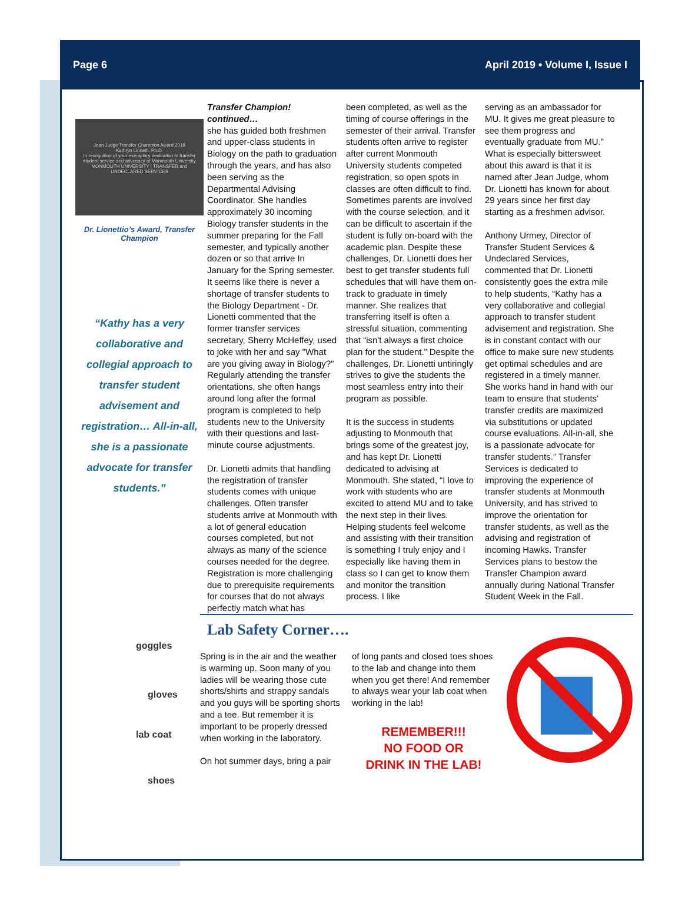Page 6 April 2019 • Volume I, Issue I
Jean Judge Transfer Champion Award 2018
Kathryn Lionetti, Ph.D.
In recognition of your exemplary dedication to transfer student service and advocacy at Monmouth University
MONMOUTH UNIVERSITY | TRANSFER and UNDECLARED SERVICES
Dr. Lionettio’s Award, Transfer Champion
“Kathy has a very collaborative and collegial approach to transfer student advisement and registration… All-in-all, she is a passionate advocate for transfer students.”
Transfer Champion! continued…
she has guided both freshmen and upper-class students in Biology on the path to graduation through the years, and has also been serving as the Departmental Advising Coordinator. She handles approximately 30 incoming Biology transfer students in the summer preparing for the Fall semester, and typically another dozen or so that arrive In January for the Spring semester. It seems like there is never a shortage of transfer students to the Biology Department - Dr. Lionetti commented that the former transfer services secretary, Sherry McHeffey, used to joke with her and say "What are you giving away in Biology?" Regularly attending the transfer orientations, she often hangs around long after the formal program is completed to help students new to the University with their questions and last-minute course adjustments.
Dr. Lionetti admits that handling the registration of transfer students comes with unique challenges. Often transfer students arrive at Monmouth with a lot of general education courses completed, but not always as many of the science courses needed for the degree. Registration is more challenging due to prerequisite requirements for courses that do not always perfectly match what has
been completed, as well as the timing of course offerings in the semester of their arrival. Transfer students often arrive to register after current Monmouth University students competed registration, so open spots in classes are often difficult to find. Sometimes parents are involved with the course selection, and it can be difficult to ascertain if the student is fully on-board with the academic plan. Despite these challenges, Dr. Lionetti does her best to get transfer students full schedules that will have them on-track to graduate in timely manner. She realizes that transferring itself is often a stressful situation, commenting that “isn't always a first choice plan for the student.” Despite the challenges, Dr. Lionetti untiringly strives to give the students the most seamless entry into their program as possible.
It is the success in students adjusting to Monmouth that brings some of the greatest joy, and has kept Dr. Lionetti dedicated to advising at Monmouth. She stated, “I love to work with students who are excited to attend MU and to take the next step in their lives. Helping students feel welcome and assisting with their transition is something I truly enjoy and I especially like having them in class so I can get to know them and monitor the transition process. I like
serving as an ambassador for MU. It gives me great pleasure to see them progress and eventually graduate from MU.” What is especially bittersweet about this award is that it is named after Jean Judge, whom Dr. Lionetti has known for about 29 years since her first day starting as a freshmen advisor.
Anthony Urmey, Director of Transfer Student Services & Undeclared Services, commented that Dr. Lionetti consistently goes the extra mile to help students, “Kathy has a very collaborative and collegial approach to transfer student advisement and registration. She is in constant contact with our office to make sure new students get optimal schedules and are registered in a timely manner. She works hand in hand with our team to ensure that students’ transfer credits are maximized via substitutions or updated course evaluations. All-in-all, she is a passionate advocate for transfer students.” Transfer Services is dedicated to improving the experience of transfer students at Monmouth University, and has strived to improve the orientation for transfer students, as well as the advising and registration of incoming Hawks. Transfer Services plans to bestow the Transfer Champion award annually during National Transfer Student Week in the Fall.
goggles
gloves
lab coat
shoes
Lab Safety Corner….
Spring is in the air and the weather is warming up. Soon many of you ladies will be wearing those cute shorts/shirts and strappy sandals and you guys will be sporting shorts and a tee. But remember it is important to be properly dressed when working in the laboratory.
On hot summer days, bring a pair
of long pants and closed toes shoes to the lab and change into them when you get there! And remember to always wear your lab coat when working in the lab!
REMEMBER!!!
NO FOOD OR
DRINK IN THE LAB!